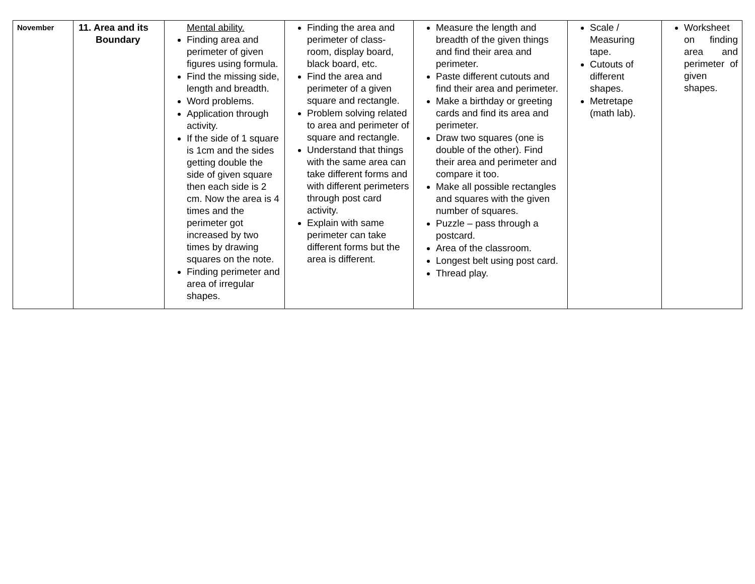| November | 11. Area and its Boundary | Mental ability. Finding area and perimeter of given figures using formula. Find the missing side, length and breadth. Word problems. Application through activity. If the side of 1 square is 1cm and the sides getting double the side of given square then each side is 2 cm. Now the area is 4 times and the perimeter got increased by two times by drawing squares on the note. Finding perimeter and area of irregular shapes. | Finding the area and perimeter of class-room, display board, black board, etc. Find the area and perimeter of a given square and rectangle. Problem solving related to area and perimeter of square and rectangle. Understand that things with the same area can take different forms and with different perimeters through post card activity. Explain with same perimeter can take different forms but the area is different. | Measure the length and breadth of the given things and find their area and perimeter. Paste different cutouts and find their area and perimeter. Make a birthday or greeting cards and find its area and perimeter. Draw two squares (one is double of the other). Find their area and perimeter and compare it too. Make all possible rectangles and squares with the given number of squares. Puzzle – pass through a postcard. Area of the classroom. Longest belt using post card. Thread play. | Scale / Measuring tape. Cutouts of different shapes. Metretape (math lab). | Worksheet on finding area and perimeter of given shapes. |